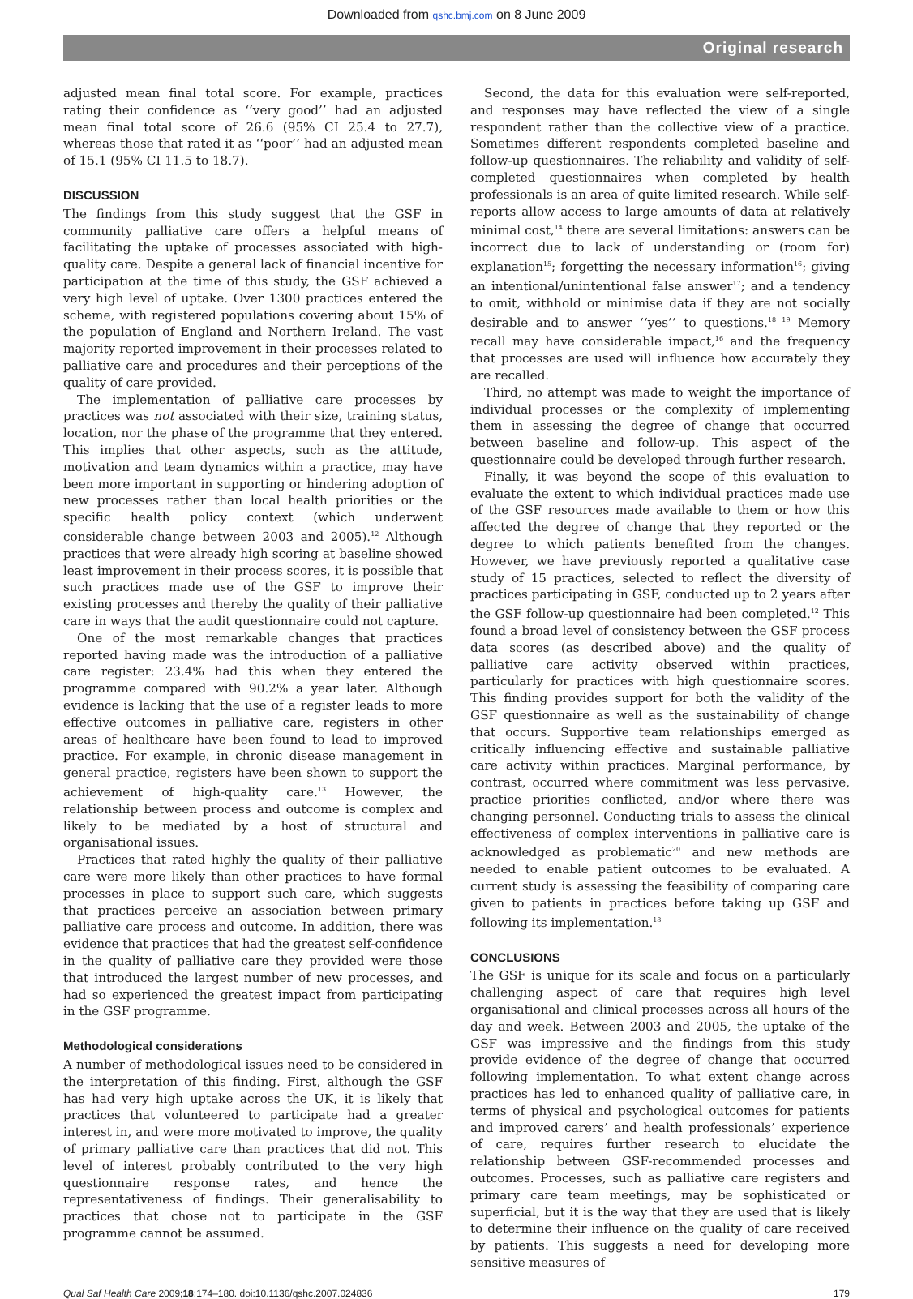Downloaded from qshc.bmj.com on 8 June 2009
Original research
adjusted mean final total score. For example, practices rating their confidence as ‘‘very good’’ had an adjusted mean final total score of 26.6 (95% CI 25.4 to 27.7), whereas those that rated it as ‘‘poor’’ had an adjusted mean of 15.1 (95% CI 11.5 to 18.7).
DISCUSSION
The findings from this study suggest that the GSF in community palliative care offers a helpful means of facilitating the uptake of processes associated with high-quality care. Despite a general lack of financial incentive for participation at the time of this study, the GSF achieved a very high level of uptake. Over 1300 practices entered the scheme, with registered populations covering about 15% of the population of England and Northern Ireland. The vast majority reported improvement in their processes related to palliative care and procedures and their perceptions of the quality of care provided.
The implementation of palliative care processes by practices was not associated with their size, training status, location, nor the phase of the programme that they entered. This implies that other aspects, such as the attitude, motivation and team dynamics within a practice, may have been more important in supporting or hindering adoption of new processes rather than local health priorities or the specific health policy context (which underwent considerable change between 2003 and 2005).<sup>12</sup> Although practices that were already high scoring at baseline showed least improvement in their process scores, it is possible that such practices made use of the GSF to improve their existing processes and thereby the quality of their palliative care in ways that the audit questionnaire could not capture.
One of the most remarkable changes that practices reported having made was the introduction of a palliative care register: 23.4% had this when they entered the programme compared with 90.2% a year later. Although evidence is lacking that the use of a register leads to more effective outcomes in palliative care, registers in other areas of healthcare have been found to lead to improved practice. For example, in chronic disease management in general practice, registers have been shown to support the achievement of high-quality care.<sup>13</sup> However, the relationship between process and outcome is complex and likely to be mediated by a host of structural and organisational issues.
Practices that rated highly the quality of their palliative care were more likely than other practices to have formal processes in place to support such care, which suggests that practices perceive an association between primary palliative care process and outcome. In addition, there was evidence that practices that had the greatest self-confidence in the quality of palliative care they provided were those that introduced the largest number of new processes, and had so experienced the greatest impact from participating in the GSF programme.
Methodological considerations
A number of methodological issues need to be considered in the interpretation of this finding. First, although the GSF has had very high uptake across the UK, it is likely that practices that volunteered to participate had a greater interest in, and were more motivated to improve, the quality of primary palliative care than practices that did not. This level of interest probably contributed to the very high questionnaire response rates, and hence the representativeness of findings. Their generalisability to practices that chose not to participate in the GSF programme cannot be assumed.
Second, the data for this evaluation were self-reported, and responses may have reflected the view of a single respondent rather than the collective view of a practice. Sometimes different respondents completed baseline and follow-up questionnaires. The reliability and validity of self-completed questionnaires when completed by health professionals is an area of quite limited research. While self-reports allow access to large amounts of data at relatively minimal cost,<sup>14</sup> there are several limitations: answers can be incorrect due to lack of understanding or (room for) explanation<sup>15</sup>; forgetting the necessary information<sup>16</sup>; giving an intentional/unintentional false answer<sup>17</sup>; and a tendency to omit, withhold or minimise data if they are not socially desirable and to answer ‘‘yes’’ to questions.<sup>18 19</sup> Memory recall may have considerable impact,<sup>16</sup> and the frequency that processes are used will influence how accurately they are recalled.
Third, no attempt was made to weight the importance of individual processes or the complexity of implementing them in assessing the degree of change that occurred between baseline and follow-up. This aspect of the questionnaire could be developed through further research.
Finally, it was beyond the scope of this evaluation to evaluate the extent to which individual practices made use of the GSF resources made available to them or how this affected the degree of change that they reported or the degree to which patients benefited from the changes. However, we have previously reported a qualitative case study of 15 practices, selected to reflect the diversity of practices participating in GSF, conducted up to 2 years after the GSF follow-up questionnaire had been completed.<sup>12</sup> This found a broad level of consistency between the GSF process data scores (as described above) and the quality of palliative care activity observed within practices, particularly for practices with high questionnaire scores. This finding provides support for both the validity of the GSF questionnaire as well as the sustainability of change that occurs. Supportive team relationships emerged as critically influencing effective and sustainable palliative care activity within practices. Marginal performance, by contrast, occurred where commitment was less pervasive, practice priorities conflicted, and/or where there was changing personnel. Conducting trials to assess the clinical effectiveness of complex interventions in palliative care is acknowledged as problematic<sup>20</sup> and new methods are needed to enable patient outcomes to be evaluated. A current study is assessing the feasibility of comparing care given to patients in practices before taking up GSF and following its implementation.<sup>18</sup>
CONCLUSIONS
The GSF is unique for its scale and focus on a particularly challenging aspect of care that requires high level organisational and clinical processes across all hours of the day and week. Between 2003 and 2005, the uptake of the GSF was impressive and the findings from this study provide evidence of the degree of change that occurred following implementation. To what extent change across practices has led to enhanced quality of palliative care, in terms of physical and psychological outcomes for patients and improved carers’ and health professionals’ experience of care, requires further research to elucidate the relationship between GSF-recommended processes and outcomes. Processes, such as palliative care registers and primary care team meetings, may be sophisticated or superficial, but it is the way that they are used that is likely to determine their influence on the quality of care received by patients. This suggests a need for developing more sensitive measures of
Qual Saf Health Care 2009;18:174–180. doi:10.1136/qshc.2007.024836 179